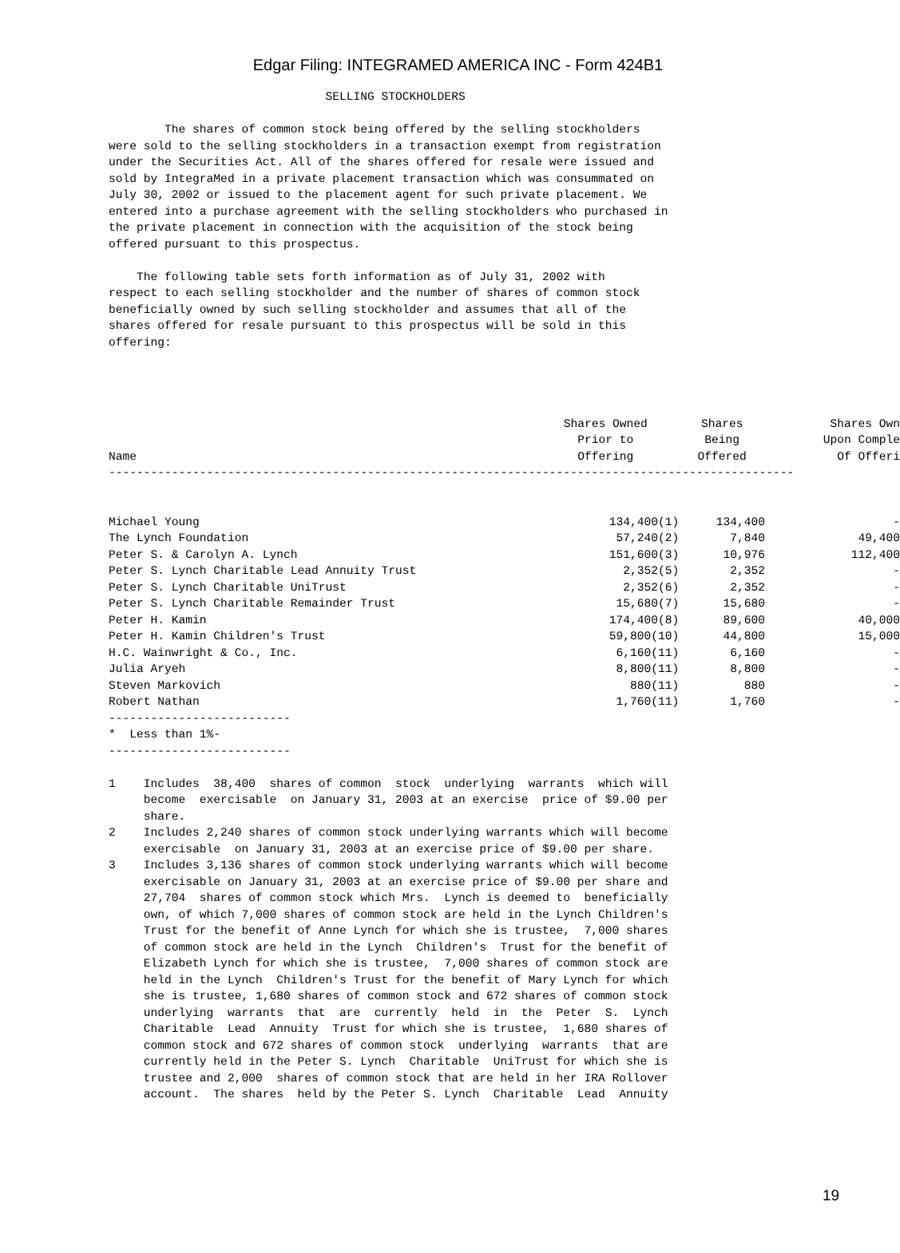Edgar Filing: INTEGRAMED AMERICA INC - Form 424B1
                               SELLING STOCKHOLDERS

        The shares of common stock being offered by the selling stockholders
were sold to the selling stockholders in a transaction exempt from registration
under the Securities Act. All of the shares offered for resale were issued and
sold by IntegraMed in a private placement transaction which was consummated on
July 30, 2002 or issued to the placement agent for such private placement. We
entered into a purchase agreement with the selling stockholders who purchased in
the private placement in connection with the acquisition of the stock being
offered pursuant to this prospectus.

    The following table sets forth information as of July 31, 2002 with
respect to each selling stockholder and the number of shares of common stock
beneficially owned by such selling stockholder and assumes that all of the
shares offered for resale pursuant to this prospectus will be sold in this
offering:
| Name | Shares Owned Prior to Offering | Shares Being Offered | Shares Own Upon Comple Of Offeri |
| --- | --- | --- | --- |
| -------------------------------------------------------------------------------------------------- | | | |
| Michael Young | 134,400(1) | 134,400 | - |
| The Lynch Foundation | 57,240(2) | 7,840 | 49,400 |
| Peter S. & Carolyn A. Lynch | 151,600(3) | 10,976 | 112,400 |
| Peter S. Lynch Charitable Lead Annuity Trust | 2,352(5) | 2,352 | - |
| Peter S. Lynch Charitable UniTrust | 2,352(6) | 2,352 | - |
| Peter S. Lynch Charitable Remainder Trust | 15,680(7) | 15,680 | - |
| Peter H. Kamin | 174,400(8) | 89,600 | 40,000 |
| Peter H. Kamin Children's Trust | 59,800(10) | 44,800 | 15,000 |
| H.C. Wainwright & Co., Inc. | 6,160(11) | 6,160 | - |
| Julia Aryeh | 8,800(11) | 8,800 | - |
| Steven Markovich | 880(11) | 880 | - |
| Robert Nathan | 1,760(11) | 1,760 | - |
--------------------------
*  Less than 1%-
--------------------------

1    Includes  38,400  shares of common  stock  underlying  warrants  which will
     become  exercisable  on January 31, 2003 at an exercise  price of $9.00 per
     share.
2    Includes 2,240 shares of common stock underlying warrants which will become
     exercisable  on January 31, 2003 at an exercise price of $9.00 per share.
3    Includes 3,136 shares of common stock underlying warrants which will become
     exercisable on January 31, 2003 at an exercise price of $9.00 per share and
     27,704  shares of common stock which Mrs.  Lynch is deemed to  beneficially
     own, of which 7,000 shares of common stock are held in the Lynch Children's
     Trust for the benefit of Anne Lynch for which she is trustee,  7,000 shares
     of common stock are held in the Lynch  Children's  Trust for the benefit of
     Elizabeth Lynch for which she is trustee,  7,000 shares of common stock are
     held in the Lynch  Children's Trust for the benefit of Mary Lynch for which
     she is trustee, 1,680 shares of common stock and 672 shares of common stock
     underlying  warrants  that  are  currently  held  in  the  Peter  S.  Lynch
     Charitable  Lead  Annuity  Trust for which she is trustee,  1,680 shares of
     common stock and 672 shares of common stock  underlying  warrants  that are
     currently held in the Peter S. Lynch  Charitable  UniTrust for which she is
     trustee and 2,000  shares of common stock that are held in her IRA Rollover
     account.  The shares  held by the Peter S. Lynch  Charitable  Lead  Annuity
19